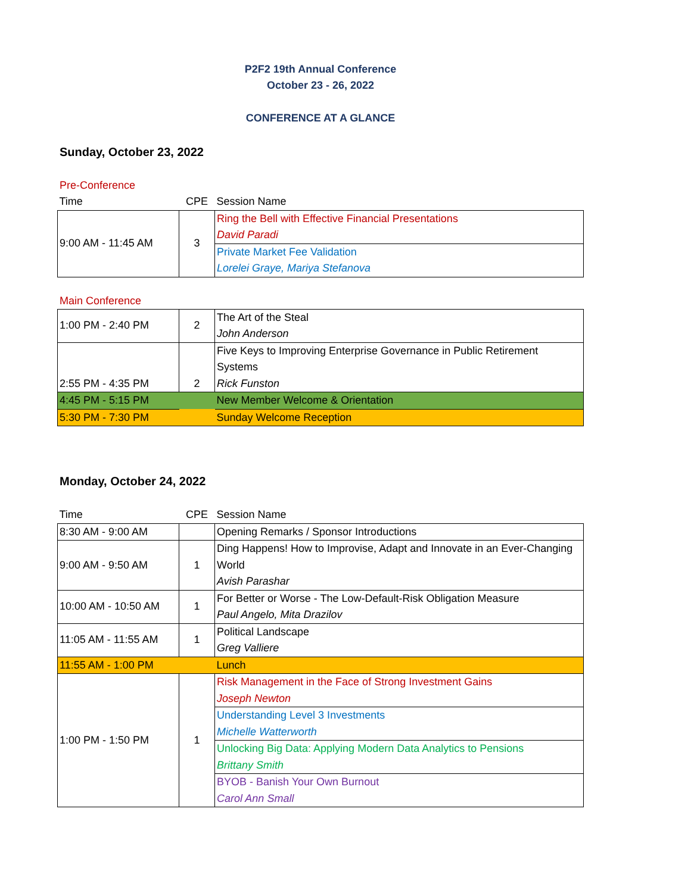P2F2 19th Annual Conference
October 23 - 26, 2022
CONFERENCE AT A GLANCE
Sunday, October 23, 2022
Pre-Conference
| Time | CPE | Session Name |
| 9:00 AM - 11:45 AM | 3 | Ring the Bell with Effective Financial Presentations David Paradi |
| | | Private Market Fee Validation Lorelei Graye, Mariya Stefanova |
Main Conference
| 1:00 PM - 2:40 PM | 2 | The Art of the Steal John Anderson |
| 2:55 PM - 4:35 PM | 2 | Five Keys to Improving Enterprise Governance in Public Retirement Systems Rick Funston |
| 4:45 PM - 5:15 PM | | New Member Welcome & Orientation |
| 5:30 PM - 7:30 PM | | Sunday Welcome Reception |
Monday, October 24, 2022
| Time | CPE | Session Name |
| 8:30 AM - 9:00 AM | | Opening Remarks / Sponsor Introductions |
| 9:00 AM - 9:50 AM | 1 | Ding Happens! How to Improvise, Adapt and Innovate in an Ever-Changing World Avish Parashar |
| 10:00 AM - 10:50 AM | 1 | For Better or Worse - The Low-Default-Risk Obligation Measure Paul Angelo, Mita Drazilov |
| 11:05 AM - 11:55 AM | 1 | Political Landscape Greg Valliere |
| 11:55 AM - 1:00 PM | | Lunch |
| 1:00 PM - 1:50 PM | 1 | Risk Management in the Face of Strong Investment Gains Joseph Newton |
| | | Understanding Level 3 Investments Michelle Watterworth |
| | | Unlocking Big Data: Applying Modern Data Analytics to Pensions Brittany Smith |
| | | BYOB - Banish Your Own Burnout Carol Ann Small |